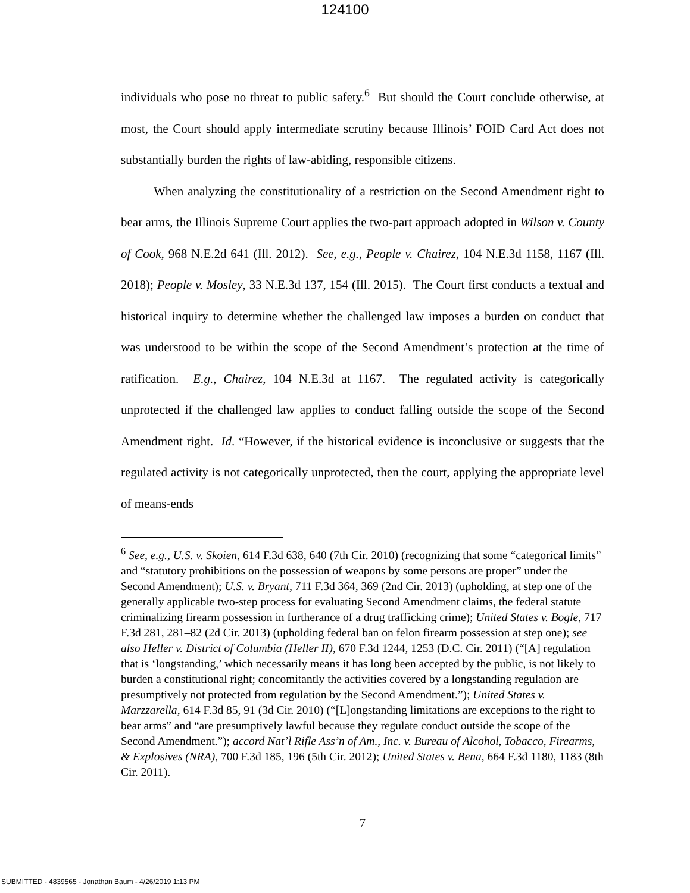124100
individuals who pose no threat to public safety.<sup>6</sup> But should the Court conclude otherwise, at most, the Court should apply intermediate scrutiny because Illinois’ FOID Card Act does not substantially burden the rights of law-abiding, responsible citizens.
When analyzing the constitutionality of a restriction on the Second Amendment right to bear arms, the Illinois Supreme Court applies the two-part approach adopted in Wilson v. County of Cook, 968 N.E.2d 641 (Ill. 2012). See, e.g., People v. Chairez, 104 N.E.3d 1158, 1167 (Ill. 2018); People v. Mosley, 33 N.E.3d 137, 154 (Ill. 2015). The Court first conducts a textual and historical inquiry to determine whether the challenged law imposes a burden on conduct that was understood to be within the scope of the Second Amendment’s protection at the time of ratification. E.g., Chairez, 104 N.E.3d at 1167. The regulated activity is categorically unprotected if the challenged law applies to conduct falling outside the scope of the Second Amendment right. Id. “However, if the historical evidence is inconclusive or suggests that the regulated activity is not categorically unprotected, then the court, applying the appropriate level of means-ends
<sup>6</sup> See, e.g., U.S. v. Skoien, 614 F.3d 638, 640 (7th Cir. 2010) (recognizing that some “categorical limits” and “statutory prohibitions on the possession of weapons by some persons are proper” under the Second Amendment); U.S. v. Bryant, 711 F.3d 364, 369 (2nd Cir. 2013) (upholding, at step one of the generally applicable two-step process for evaluating Second Amendment claims, the federal statute criminalizing firearm possession in furtherance of a drug trafficking crime); United States v. Bogle, 717 F.3d 281, 281–82 (2d Cir. 2013) (upholding federal ban on felon firearm possession at step one); see also Heller v. District of Columbia (Heller II), 670 F.3d 1244, 1253 (D.C. Cir. 2011) (“[A] regulation that is ‘longstanding,’ which necessarily means it has long been accepted by the public, is not likely to burden a constitutional right; concomitantly the activities covered by a longstanding regulation are presumptively not protected from regulation by the Second Amendment.”); United States v. Marzzarella, 614 F.3d 85, 91 (3d Cir. 2010) (“[L]ongstanding limitations are exceptions to the right to bear arms” and “are presumptively lawful because they regulate conduct outside the scope of the Second Amendment.”); accord Nat’l Rifle Ass’n of Am., Inc. v. Bureau of Alcohol, Tobacco, Firearms, & Explosives (NRA), 700 F.3d 185, 196 (5th Cir. 2012); United States v. Bena, 664 F.3d 1180, 1183 (8th Cir. 2011).
7
SUBMITTED - 4839565 - Jonathan Baum - 4/26/2019 1:13 PM